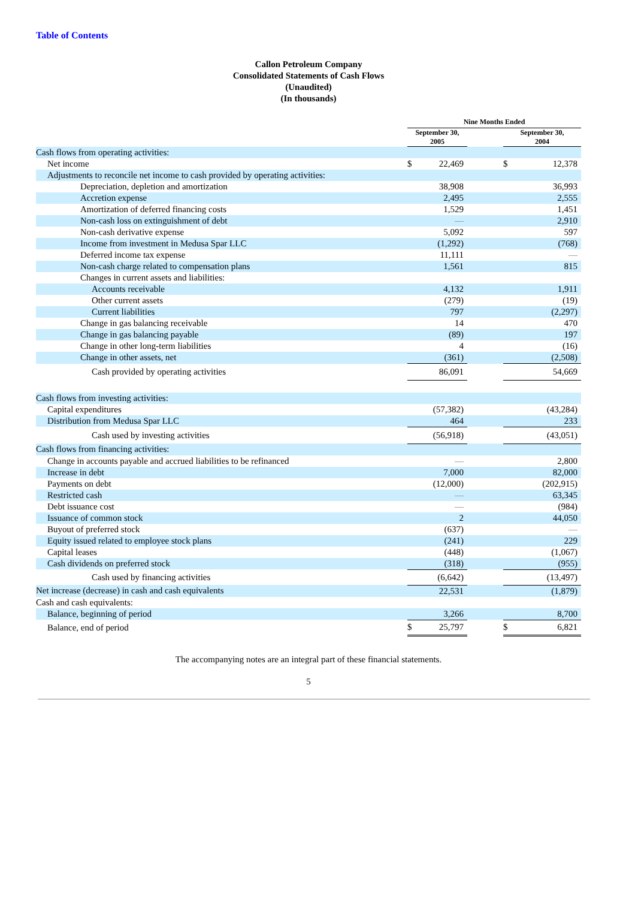Table of Contents
Callon Petroleum Company
Consolidated Statements of Cash Flows
(Unaudited)
(In thousands)
| | Nine Months Ended | | | | |
| --- | --- | --- | --- | --- | --- |
| | September 30, 2005 | | | September 30, 2004 | |
| Cash flows from operating activities: | | | | | |
| Net income | $ | 22,469 | | $ | 12,378 |
| Adjustments to reconcile net income to cash provided by operating activities: | | | | | |
| Depreciation, depletion and amortization | | 38,908 | | | 36,993 |
| Accretion expense | | 2,495 | | | 2,555 |
| Amortization of deferred financing costs | | 1,529 | | | 1,451 |
| Non-cash loss on extinguishment of debt | | — | | | 2,910 |
| Non-cash derivative expense | | 5,092 | | | 597 |
| Income from investment in Medusa Spar LLC | | (1,292) | | | (768) |
| Deferred income tax expense | | 11,111 | | | — |
| Non-cash charge related to compensation plans | | 1,561 | | | 815 |
| Changes in current assets and liabilities: | | | | | |
| Accounts receivable | | 4,132 | | | 1,911 |
| Other current assets | | (279) | | | (19) |
| Current liabilities | | 797 | | | (2,297) |
| Change in gas balancing receivable | | 14 | | | 470 |
| Change in gas balancing payable | | (89) | | | 197 |
| Change in other long-term liabilities | | 4 | | | (16) |
| Change in other assets, net | | (361) | | | (2,508) |
| Cash provided by operating activities | | 86,091 | | | 54,669 |
| Cash flows from investing activities: | | | | | |
| Capital expenditures | | (57,382) | | | (43,284) |
| Distribution from Medusa Spar LLC | | 464 | | | 233 |
| Cash used by investing activities | | (56,918) | | | (43,051) |
| Cash flows from financing activities: | | | | | |
| Change in accounts payable and accrued liabilities to be refinanced | | — | | | 2,800 |
| Increase in debt | | 7,000 | | | 82,000 |
| Payments on debt | | (12,000) | | | (202,915) |
| Restricted cash | | — | | | 63,345 |
| Debt issuance cost | | — | | | (984) |
| Issuance of common stock | | 2 | | | 44,050 |
| Buyout of preferred stock | | (637) | | | — |
| Equity issued related to employee stock plans | | (241) | | | 229 |
| Capital leases | | (448) | | | (1,067) |
| Cash dividends on preferred stock | | (318) | | | (955) |
| Cash used by financing activities | | (6,642) | | | (13,497) |
| Net increase (decrease) in cash and cash equivalents | | 22,531 | | | (1,879) |
| Cash and cash equivalents: | | | | | |
| Balance, beginning of period | | 3,266 | | | 8,700 |
| Balance, end of period | $ | 25,797 | | $ | 6,821 |
The accompanying notes are an integral part of these financial statements.
5